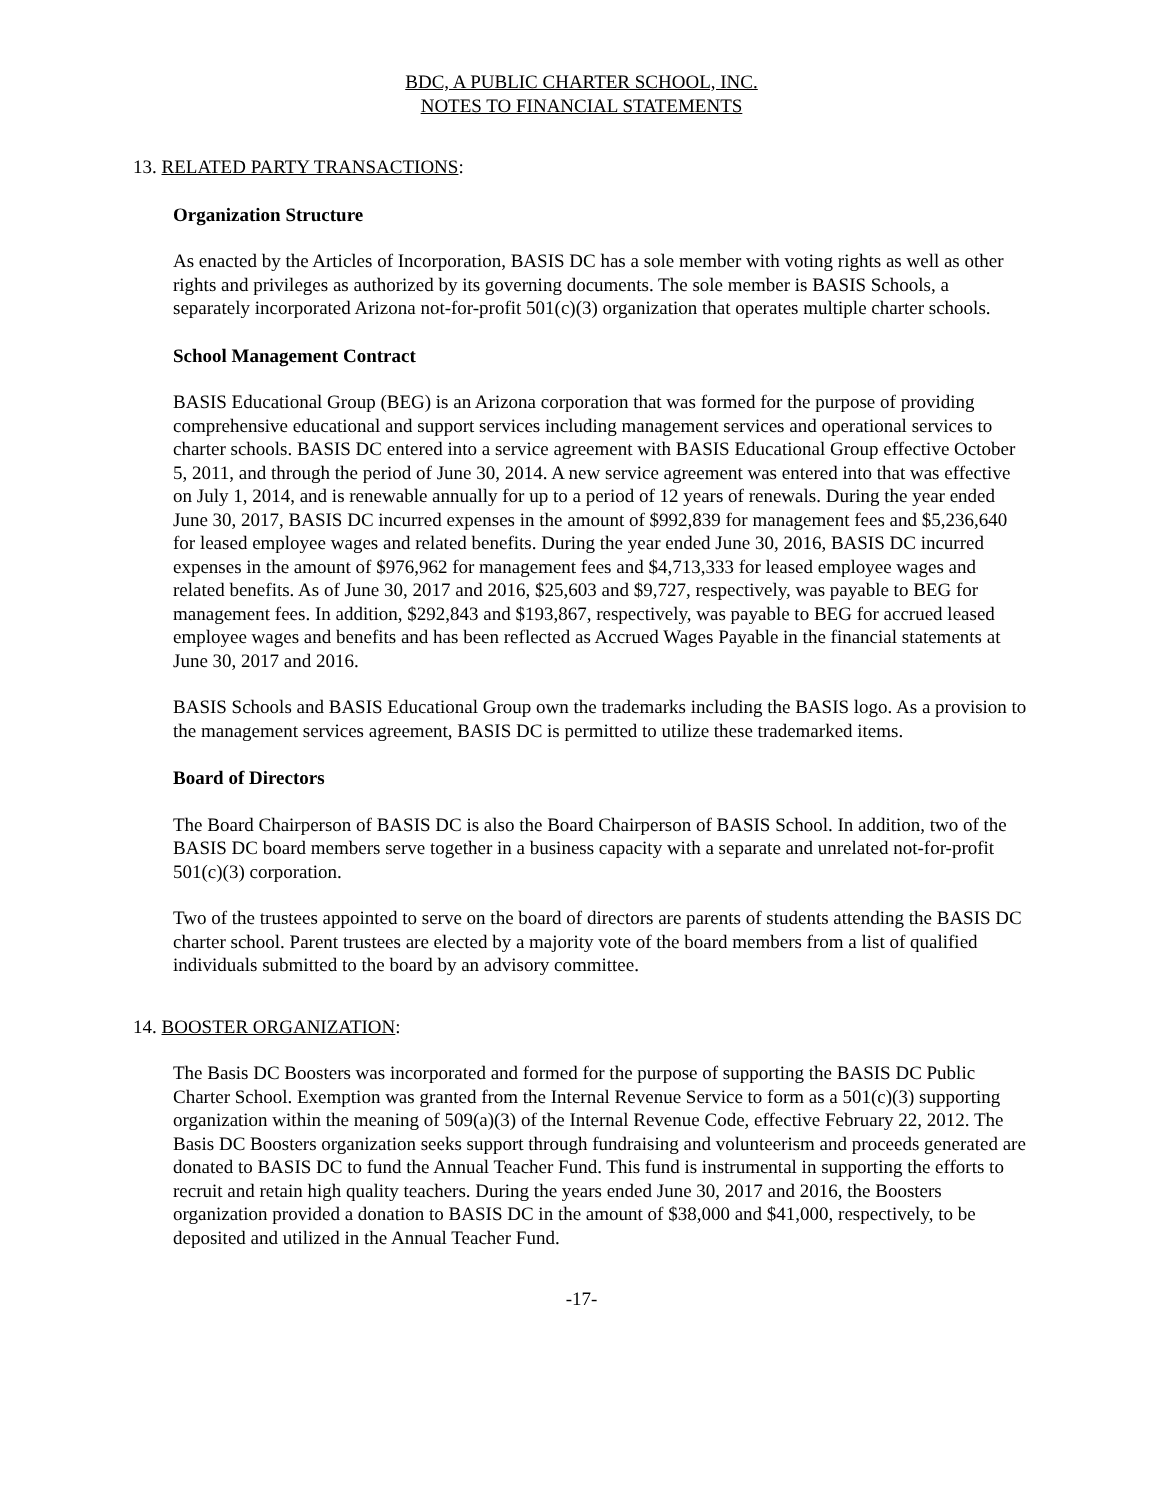BDC, A PUBLIC CHARTER SCHOOL, INC.
NOTES TO FINANCIAL STATEMENTS
13. RELATED PARTY TRANSACTIONS:
Organization Structure
As enacted by the Articles of Incorporation, BASIS DC has a sole member with voting rights as well as other rights and privileges as authorized by its governing documents. The sole member is BASIS Schools, a separately incorporated Arizona not-for-profit 501(c)(3) organization that operates multiple charter schools.
School Management Contract
BASIS Educational Group (BEG) is an Arizona corporation that was formed for the purpose of providing comprehensive educational and support services including management services and operational services to charter schools. BASIS DC entered into a service agreement with BASIS Educational Group effective October 5, 2011, and through the period of June 30, 2014. A new service agreement was entered into that was effective on July 1, 2014, and is renewable annually for up to a period of 12 years of renewals. During the year ended June 30, 2017, BASIS DC incurred expenses in the amount of $992,839 for management fees and $5,236,640 for leased employee wages and related benefits. During the year ended June 30, 2016, BASIS DC incurred expenses in the amount of $976,962 for management fees and $4,713,333 for leased employee wages and related benefits. As of June 30, 2017 and 2016, $25,603 and $9,727, respectively, was payable to BEG for management fees. In addition, $292,843 and $193,867, respectively, was payable to BEG for accrued leased employee wages and benefits and has been reflected as Accrued Wages Payable in the financial statements at June 30, 2017 and 2016.
BASIS Schools and BASIS Educational Group own the trademarks including the BASIS logo. As a provision to the management services agreement, BASIS DC is permitted to utilize these trademarked items.
Board of Directors
The Board Chairperson of BASIS DC is also the Board Chairperson of BASIS School. In addition, two of the BASIS DC board members serve together in a business capacity with a separate and unrelated not-for-profit 501(c)(3) corporation.
Two of the trustees appointed to serve on the board of directors are parents of students attending the BASIS DC charter school. Parent trustees are elected by a majority vote of the board members from a list of qualified individuals submitted to the board by an advisory committee.
14. BOOSTER ORGANIZATION:
The Basis DC Boosters was incorporated and formed for the purpose of supporting the BASIS DC Public Charter School. Exemption was granted from the Internal Revenue Service to form as a 501(c)(3) supporting organization within the meaning of 509(a)(3) of the Internal Revenue Code, effective February 22, 2012. The Basis DC Boosters organization seeks support through fundraising and volunteerism and proceeds generated are donated to BASIS DC to fund the Annual Teacher Fund. This fund is instrumental in supporting the efforts to recruit and retain high quality teachers. During the years ended June 30, 2017 and 2016, the Boosters organization provided a donation to BASIS DC in the amount of $38,000 and $41,000, respectively, to be deposited and utilized in the Annual Teacher Fund.
-17-